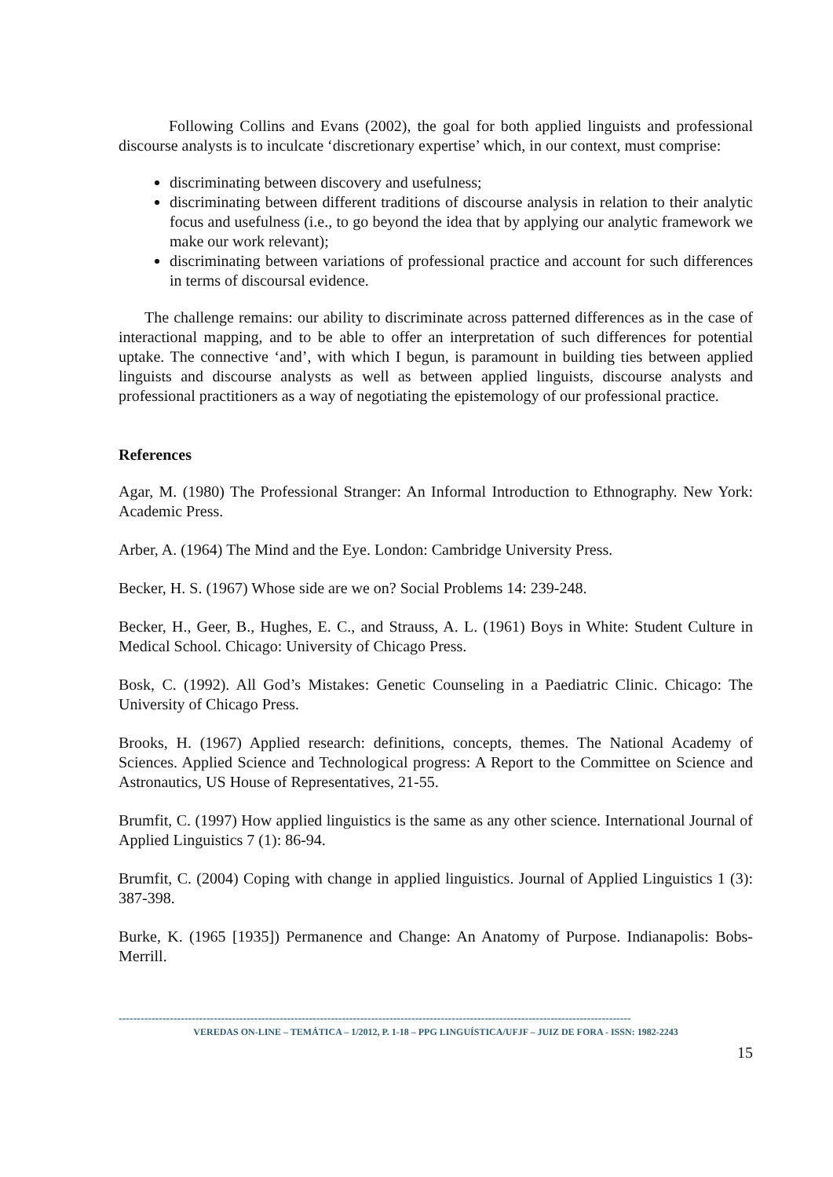Following Collins and Evans (2002), the goal for both applied linguists and professional discourse analysts is to inculcate ‘discretionary expertise’ which, in our context, must comprise:
discriminating between discovery and usefulness;
discriminating between different traditions of discourse analysis in relation to their analytic focus and usefulness (i.e., to go beyond the idea that by applying our analytic framework we make our work relevant);
discriminating between variations of professional practice and account for such differences in terms of discoursal evidence.
The challenge remains: our ability to discriminate across patterned differences as in the case of interactional mapping, and to be able to offer an interpretation of such differences for potential uptake. The connective ‘and’, with which I begun, is paramount in building ties between applied linguists and discourse analysts as well as between applied linguists, discourse analysts and professional practitioners as a way of negotiating the epistemology of our professional practice.
References
Agar, M. (1980) The Professional Stranger: An Informal Introduction to Ethnography. New York: Academic Press.
Arber, A. (1964) The Mind and the Eye. London: Cambridge University Press.
Becker, H. S. (1967) Whose side are we on? Social Problems 14: 239-248.
Becker, H., Geer, B., Hughes, E. C., and Strauss, A. L. (1961) Boys in White: Student Culture in Medical School. Chicago: University of Chicago Press.
Bosk, C. (1992). All God’s Mistakes: Genetic Counseling in a Paediatric Clinic. Chicago: The University of Chicago Press.
Brooks, H. (1967) Applied research: definitions, concepts, themes. The National Academy of Sciences. Applied Science and Technological progress: A Report to the Committee on Science and Astronautics, US House of Representatives, 21-55.
Brumfit, C. (1997) How applied linguistics is the same as any other science. International Journal of Applied Linguistics 7 (1): 86-94.
Brumfit, C. (2004) Coping with change in applied linguistics. Journal of Applied Linguistics 1 (3): 387-398.
Burke, K. (1965 [1935]) Permanence and Change: An Anatomy of Purpose. Indianapolis: Bobs-Merrill.
--------------------------------------------------------------------------------------------------------------------------------------------
VEREDAS ON-LINE – TEMÁTICA – 1/2012, P. 1-18 – PPG LINGUÍSTICA/UFJF – JUIZ DE FORA - ISSN: 1982-2243
15